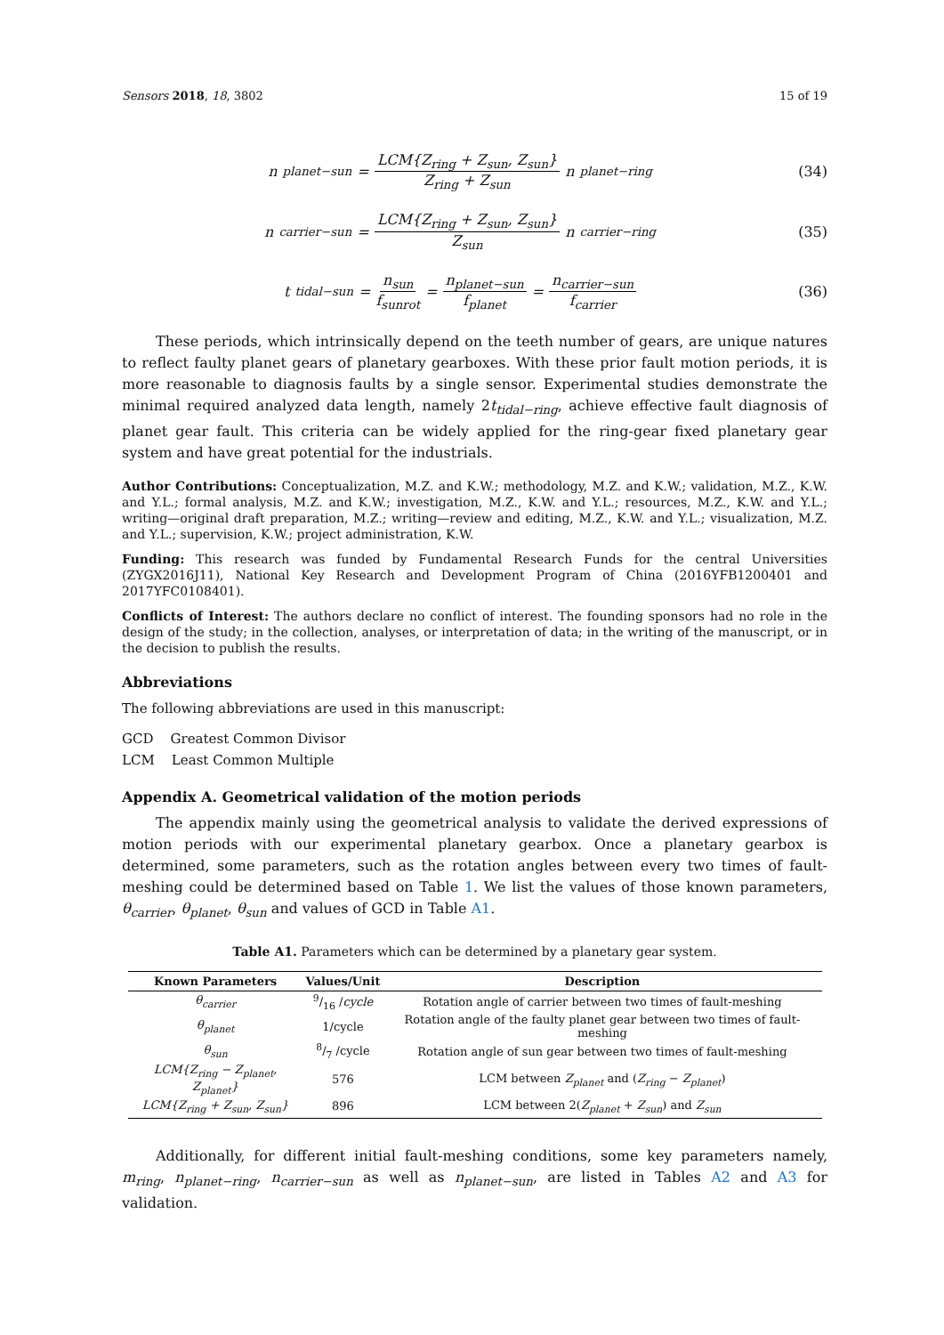Sensors 2018, 18, 3802 15 of 19
n<sub>planet−sun</sub> = LCM{Z<sub>ring</sub> + Z<sub>sun</sub>, Z<sub>sun</sub>} Z<sub>ring</sub> + Z<sub>sun</sub> n<sub>planet−ring</sub>
(34)
n<sub>carrier−sun</sub> = LCM{Z<sub>ring</sub> + Z<sub>sun</sub>, Z<sub>sun</sub>} Z<sub>sun</sub> n<sub>carrier−ring</sub>
(35)
t<sub>tidal−sun</sub> = n<sub>sun</sub> f<sub>sunrot</sub> = n<sub>planet−sun</sub> f<sub>planet</sub> = n<sub>carrier−sun</sub> f<sub>carrier</sub>
(36)
These periods, which intrinsically depend on the teeth number of gears, are unique natures to reflect faulty planet gears of planetary gearboxes. With these prior fault motion periods, it is more reasonable to diagnosis faults by a single sensor. Experimental studies demonstrate the minimal required analyzed data length, namely 2t<sub>tidal−ring</sub>, achieve effective fault diagnosis of planet gear fault. This criteria can be widely applied for the ring-gear fixed planetary gear system and have great potential for the industrials.
Author Contributions: Conceptualization, M.Z. and K.W.; methodology, M.Z. and K.W.; validation, M.Z., K.W. and Y.L.; formal analysis, M.Z. and K.W.; investigation, M.Z., K.W. and Y.L.; resources, M.Z., K.W. and Y.L.; writing—original draft preparation, M.Z.; writing—review and editing, M.Z., K.W. and Y.L.; visualization, M.Z. and Y.L.; supervision, K.W.; project administration, K.W.
Funding: This research was funded by Fundamental Research Funds for the central Universities (ZYGX2016J11), National Key Research and Development Program of China (2016YFB1200401 and 2017YFC0108401).
Conflicts of Interest: The authors declare no conflict of interest. The founding sponsors had no role in the design of the study; in the collection, analyses, or interpretation of data; in the writing of the manuscript, or in the decision to publish the results.
Abbreviations
The following abbreviations are used in this manuscript:
GCD Greatest Common Divisor
LCM Least Common Multiple
Appendix A. Geometrical validation of the motion periods
The appendix mainly using the geometrical analysis to validate the derived expressions of motion periods with our experimental planetary gearbox. Once a planetary gearbox is determined, some parameters, such as the rotation angles between every two times of fault-meshing could be determined based on Table 1. We list the values of those known parameters, θ<sub>carrier</sub>, θ<sub>planet</sub>, θ<sub>sun</sub> and values of GCD in Table A1.
Table A1. Parameters which can be determined by a planetary gear system.
| Known Parameters | Values/Unit | Description |
| --- | --- | --- |
| θ<sub>carrier</sub> | 9/16 / cycle | Rotation angle of carrier between two times of fault-meshing |
| θ<sub>planet</sub> | 1/cycle | Rotation angle of the faulty planet gear between two times of fault-meshing |
| θ<sub>sun</sub> | 8/7 /cycle | Rotation angle of sun gear between two times of fault-meshing |
| LCM{Z<sub>ring</sub> − Z<sub>planet</sub>, Z<sub>planet</sub>} | 576 | LCM between Z<sub>planet</sub> and ( Z<sub>ring</sub> − Z<sub>planet</sub> ) |
| LCM{Z<sub>ring</sub> + Z<sub>sun</sub>, Z<sub>sun</sub>} | 896 | LCM between 2( Z<sub>planet</sub> + Z<sub>sun</sub> ) and Z<sub>sun</sub> |
Additionally, for different initial fault-meshing conditions, some key parameters namely, m<sub>ring</sub>, n<sub>planet−ring</sub>, n<sub>carrier−sun</sub> as well as n<sub>planet−sun</sub>, are listed in Tables A2 and A3 for validation.